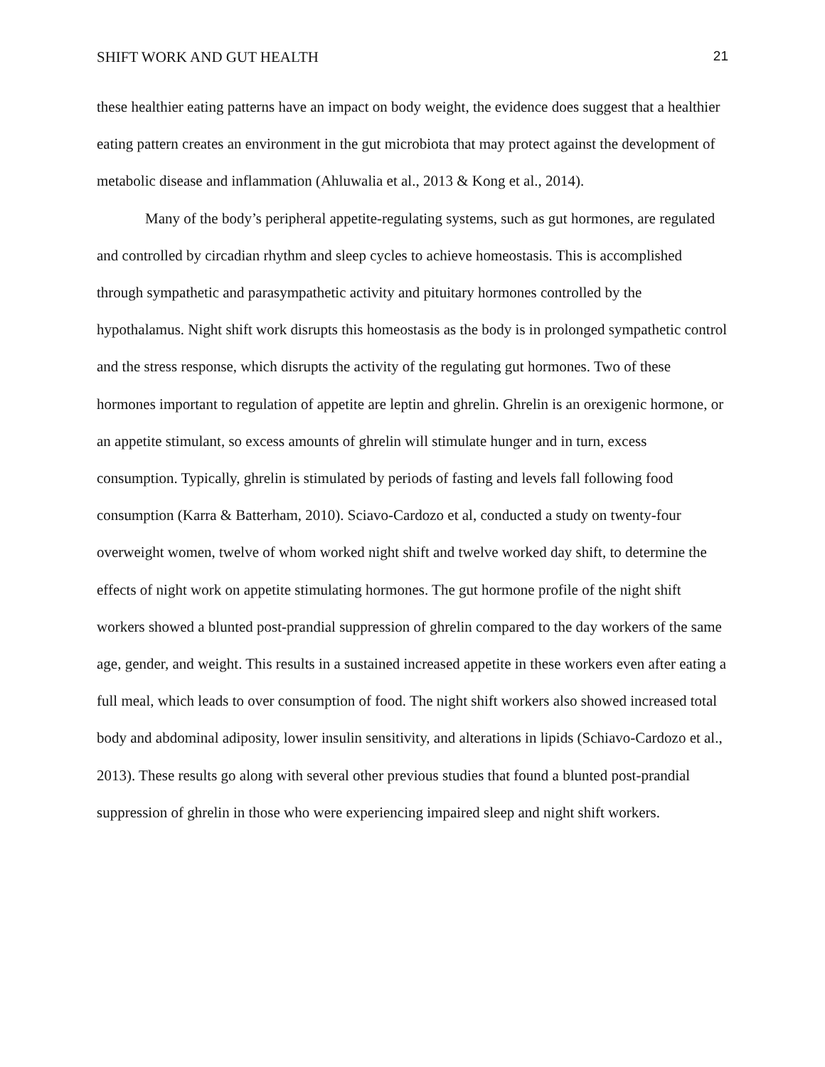SHIFT WORK AND GUT HEALTH 21
these healthier eating patterns have an impact on body weight, the evidence does suggest that a healthier eating pattern creates an environment in the gut microbiota that may protect against the development of metabolic disease and inflammation (Ahluwalia et al., 2013 & Kong et al., 2014).
Many of the body’s peripheral appetite-regulating systems, such as gut hormones, are regulated and controlled by circadian rhythm and sleep cycles to achieve homeostasis. This is accomplished through sympathetic and parasympathetic activity and pituitary hormones controlled by the hypothalamus. Night shift work disrupts this homeostasis as the body is in prolonged sympathetic control and the stress response, which disrupts the activity of the regulating gut hormones. Two of these hormones important to regulation of appetite are leptin and ghrelin. Ghrelin is an orexigenic hormone, or an appetite stimulant, so excess amounts of ghrelin will stimulate hunger and in turn, excess consumption. Typically, ghrelin is stimulated by periods of fasting and levels fall following food consumption (Karra & Batterham, 2010). Sciavo-Cardozo et al, conducted a study on twenty-four overweight women, twelve of whom worked night shift and twelve worked day shift, to determine the effects of night work on appetite stimulating hormones. The gut hormone profile of the night shift workers showed a blunted post-prandial suppression of ghrelin compared to the day workers of the same age, gender, and weight. This results in a sustained increased appetite in these workers even after eating a full meal, which leads to over consumption of food. The night shift workers also showed increased total body and abdominal adiposity, lower insulin sensitivity, and alterations in lipids (Schiavo-Cardozo et al., 2013). These results go along with several other previous studies that found a blunted post-prandial suppression of ghrelin in those who were experiencing impaired sleep and night shift workers.